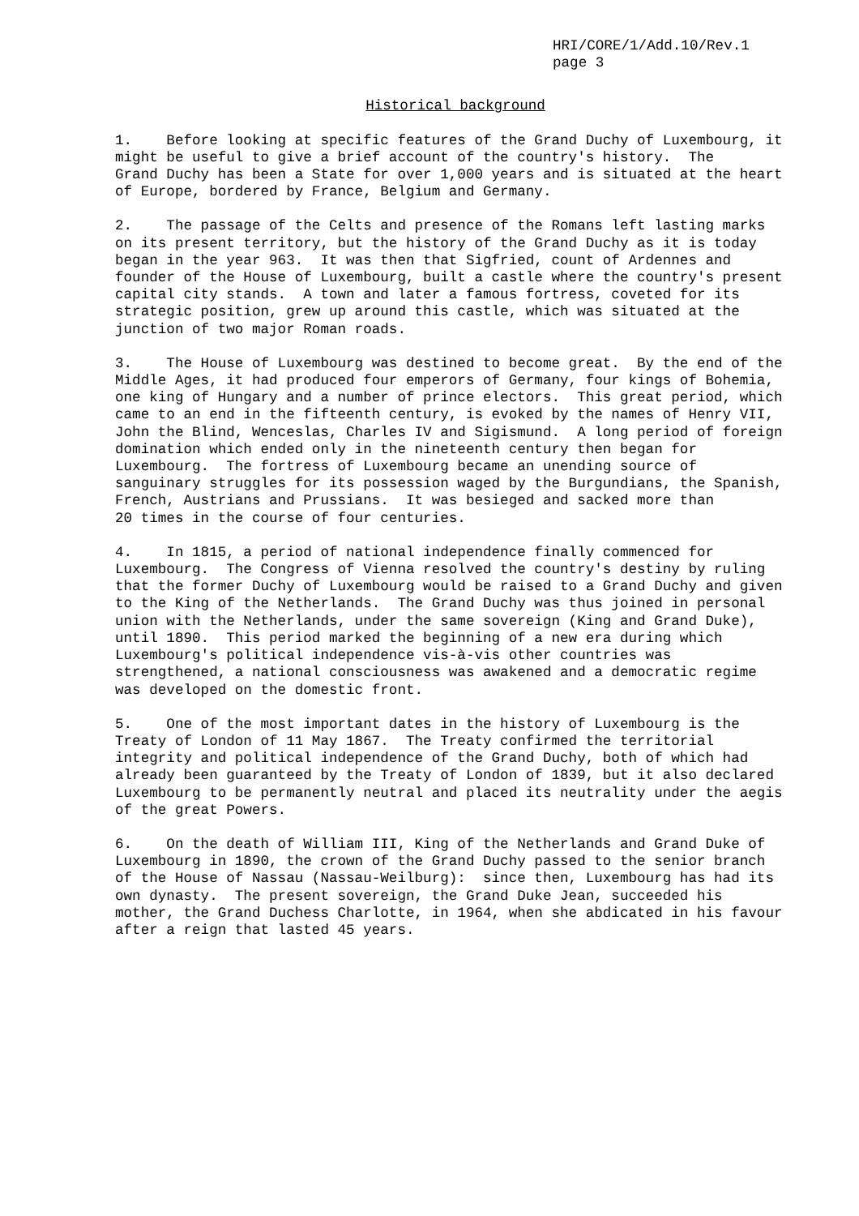HRI/CORE/1/Add.10/Rev.1 page 3
Historical background
1. Before looking at specific features of the Grand Duchy of Luxembourg, it might be useful to give a brief account of the country's history. The Grand Duchy has been a State for over 1,000 years and is situated at the heart of Europe, bordered by France, Belgium and Germany.
2. The passage of the Celts and presence of the Romans left lasting marks on its present territory, but the history of the Grand Duchy as it is today began in the year 963. It was then that Sigfried, count of Ardennes and founder of the House of Luxembourg, built a castle where the country's present capital city stands. A town and later a famous fortress, coveted for its strategic position, grew up around this castle, which was situated at the junction of two major Roman roads.
3. The House of Luxembourg was destined to become great. By the end of the Middle Ages, it had produced four emperors of Germany, four kings of Bohemia, one king of Hungary and a number of prince electors. This great period, which came to an end in the fifteenth century, is evoked by the names of Henry VII, John the Blind, Wenceslas, Charles IV and Sigismund. A long period of foreign domination which ended only in the nineteenth century then began for Luxembourg. The fortress of Luxembourg became an unending source of sanguinary struggles for its possession waged by the Burgundians, the Spanish, French, Austrians and Prussians. It was besieged and sacked more than 20 times in the course of four centuries.
4. In 1815, a period of national independence finally commenced for Luxembourg. The Congress of Vienna resolved the country's destiny by ruling that the former Duchy of Luxembourg would be raised to a Grand Duchy and given to the King of the Netherlands. The Grand Duchy was thus joined in personal union with the Netherlands, under the same sovereign (King and Grand Duke), until 1890. This period marked the beginning of a new era during which Luxembourg's political independence vis-à-vis other countries was strengthened, a national consciousness was awakened and a democratic regime was developed on the domestic front.
5. One of the most important dates in the history of Luxembourg is the Treaty of London of 11 May 1867. The Treaty confirmed the territorial integrity and political independence of the Grand Duchy, both of which had already been guaranteed by the Treaty of London of 1839, but it also declared Luxembourg to be permanently neutral and placed its neutrality under the aegis of the great Powers.
6. On the death of William III, King of the Netherlands and Grand Duke of Luxembourg in 1890, the crown of the Grand Duchy passed to the senior branch of the House of Nassau (Nassau-Weilburg): since then, Luxembourg has had its own dynasty. The present sovereign, the Grand Duke Jean, succeeded his mother, the Grand Duchess Charlotte, in 1964, when she abdicated in his favour after a reign that lasted 45 years.